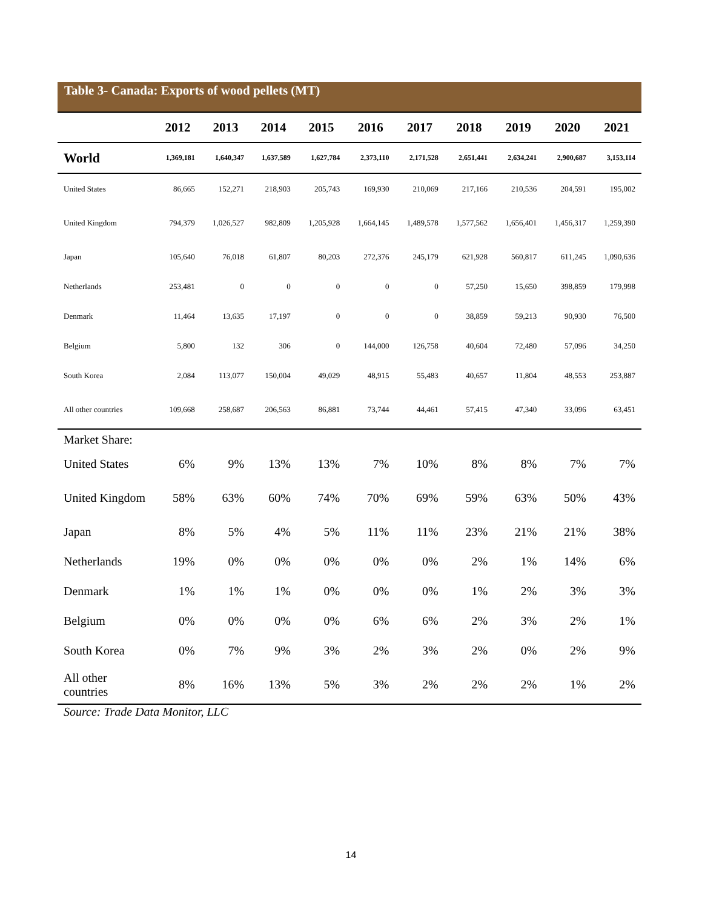Table 3- Canada: Exports of wood pellets (MT)
| | 2012 | 2013 | 2014 | 2015 | 2016 | 2017 | 2018 | 2019 | 2020 | 2021 |
| --- | --- | --- | --- | --- | --- | --- | --- | --- | --- | --- |
| World | 1,369,181 | 1,640,347 | 1,637,589 | 1,627,784 | 2,373,110 | 2,171,528 | 2,651,441 | 2,634,241 | 2,900,687 | 3,153,114 |
| United States | 86,665 | 152,271 | 218,903 | 205,743 | 169,930 | 210,069 | 217,166 | 210,536 | 204,591 | 195,002 |
| United Kingdom | 794,379 | 1,026,527 | 982,809 | 1,205,928 | 1,664,145 | 1,489,578 | 1,577,562 | 1,656,401 | 1,456,317 | 1,259,390 |
| Japan | 105,640 | 76,018 | 61,807 | 80,203 | 272,376 | 245,179 | 621,928 | 560,817 | 611,245 | 1,090,636 |
| Netherlands | 253,481 | 0 | 0 | 0 | 0 | 0 | 57,250 | 15,650 | 398,859 | 179,998 |
| Denmark | 11,464 | 13,635 | 17,197 | 0 | 0 | 0 | 38,859 | 59,213 | 90,930 | 76,500 |
| Belgium | 5,800 | 132 | 306 | 0 | 144,000 | 126,758 | 40,604 | 72,480 | 57,096 | 34,250 |
| South Korea | 2,084 | 113,077 | 150,004 | 49,029 | 48,915 | 55,483 | 40,657 | 11,804 | 48,553 | 253,887 |
| All other countries | 109,668 | 258,687 | 206,563 | 86,881 | 73,744 | 44,461 | 57,415 | 47,340 | 33,096 | 63,451 |
| Market Share: | | | | | | | | | | |
| United States | 6% | 9% | 13% | 13% | 7% | 10% | 8% | 8% | 7% | 7% |
| United Kingdom | 58% | 63% | 60% | 74% | 70% | 69% | 59% | 63% | 50% | 43% |
| Japan | 8% | 5% | 4% | 5% | 11% | 11% | 23% | 21% | 21% | 38% |
| Netherlands | 19% | 0% | 0% | 0% | 0% | 0% | 2% | 1% | 14% | 6% |
| Denmark | 1% | 1% | 1% | 0% | 0% | 0% | 1% | 2% | 3% | 3% |
| Belgium | 0% | 0% | 0% | 0% | 6% | 6% | 2% | 3% | 2% | 1% |
| South Korea | 0% | 7% | 9% | 3% | 2% | 3% | 2% | 0% | 2% | 9% |
| All other countries | 8% | 16% | 13% | 5% | 3% | 2% | 2% | 2% | 1% | 2% |
| Source: Trade Data Monitor, LLC | | | | | | | | | | |
14